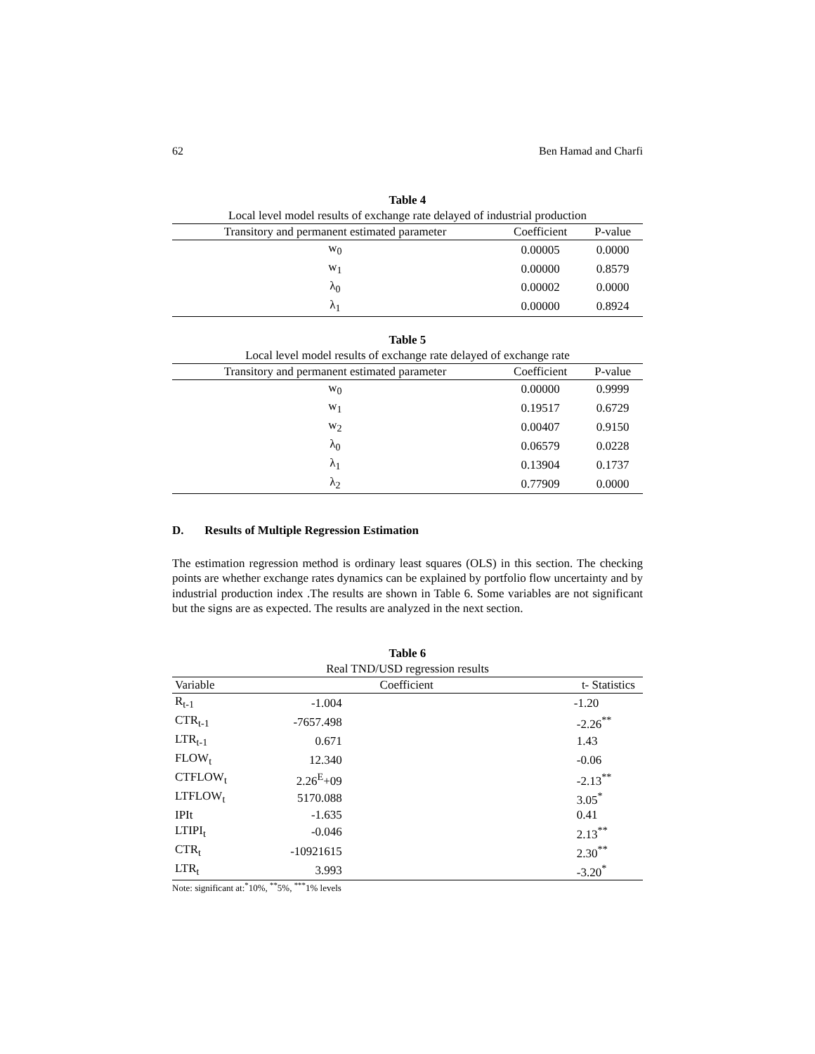62 Ben Hamad and Charfi
Table 4
Local level model results of exchange rate delayed of industrial production
| Transitory and permanent estimated parameter | Coefficient | P-value |
| --- | --- | --- |
| w<sub>0</sub> | 0.00005 | 0.0000 |
| w<sub>1</sub> | 0.00000 | 0.8579 |
| λ<sub>0</sub> | 0.00002 | 0.0000 |
| λ<sub>1</sub> | 0.00000 | 0.8924 |
Table 5
Local level model results of exchange rate delayed of exchange rate
| Transitory and permanent estimated parameter | Coefficient | P-value |
| --- | --- | --- |
| w<sub>0</sub> | 0.00000 | 0.9999 |
| w<sub>1</sub> | 0.19517 | 0.6729 |
| w<sub>2</sub> | 0.00407 | 0.9150 |
| λ<sub>0</sub> | 0.06579 | 0.0228 |
| λ<sub>1</sub> | 0.13904 | 0.1737 |
| λ<sub>2</sub> | 0.77909 | 0.0000 |
D. Results of Multiple Regression Estimation
The estimation regression method is ordinary least squares (OLS) in this section. The checking points are whether exchange rates dynamics can be explained by portfolio flow uncertainty and by industrial production index .The results are shown in Table 6. Some variables are not significant but the signs are as expected. The results are analyzed in the next section.
Table 6
Real TND/USD regression results
| Variable | Coefficient | t- Statistics |
| --- | --- | --- |
| R<sub>t-1</sub> | -1.004 | -1.20 |
| CTR<sub>t-1</sub> | -7657.498 | -2.26<sup>**</sup> |
| LTR<sub>t-1</sub> | 0.671 | 1.43 |
| FLOW<sub>t</sub> | 12.340 | -0.06 |
| CTFLOW<sub>t</sub> | 2.26<sup>E</sup>+09 | -2.13<sup>**</sup> |
| LTFLOW<sub>t</sub> | 5170.088 | 3.05<sup>*</sup> |
| IPIt | -1.635 | 0.41 |
| LTIPI<sub>t</sub> | -0.046 | 2.13<sup>**</sup> |
| CTR<sub>t</sub> | -10921615 | 2.30<sup>**</sup> |
| LTR<sub>t</sub> | 3.993 | -3.20<sup>*</sup> |
Note: significant at:<sup>*</sup>10%, <sup>**</sup>5%, <sup>***</sup>1% levels